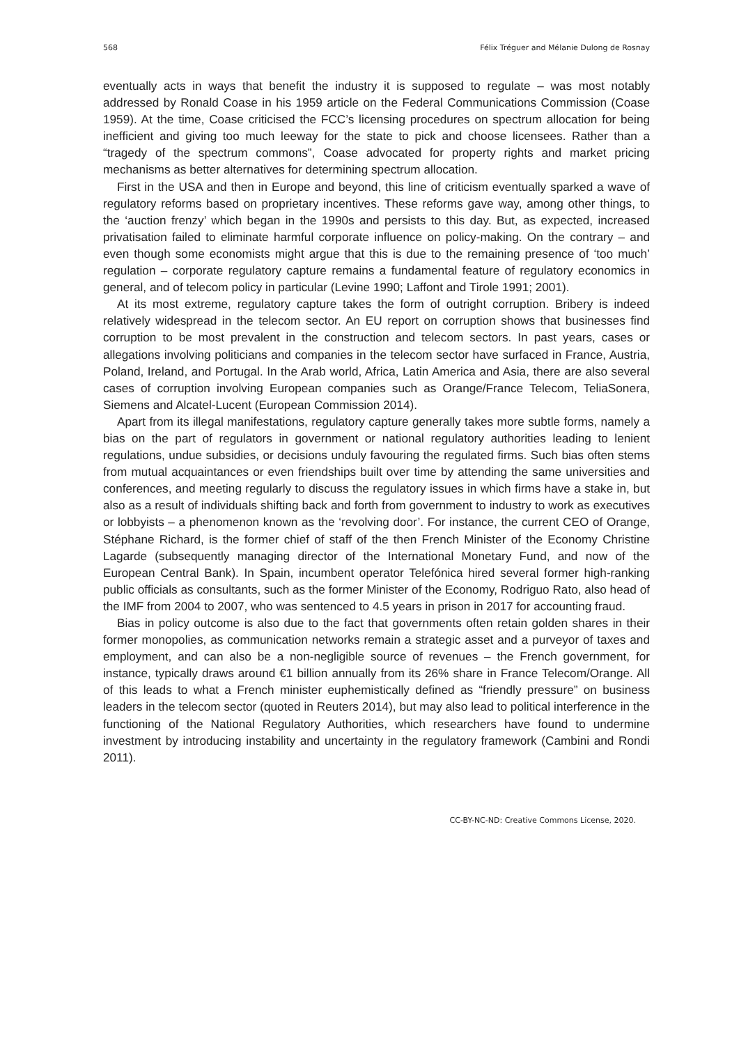568 Félix Tréguer and Mélanie Dulong de Rosnay
eventually acts in ways that benefit the industry it is supposed to regulate – was most notably addressed by Ronald Coase in his 1959 article on the Federal Communications Commission (Coase 1959). At the time, Coase criticised the FCC’s licensing procedures on spectrum allocation for being inefficient and giving too much leeway for the state to pick and choose licensees. Rather than a “tragedy of the spectrum commons”, Coase advocated for property rights and market pricing mechanisms as better alternatives for determining spectrum allocation.
First in the USA and then in Europe and beyond, this line of criticism eventually sparked a wave of regulatory reforms based on proprietary incentives. These reforms gave way, among other things, to the ‘auction frenzy’ which began in the 1990s and persists to this day. But, as expected, increased privatisation failed to eliminate harmful corporate influence on policy-making. On the contrary – and even though some economists might argue that this is due to the remaining presence of ‘too much’ regulation – corporate regulatory capture remains a fundamental feature of regulatory economics in general, and of telecom policy in particular (Levine 1990; Laffont and Tirole 1991; 2001).
At its most extreme, regulatory capture takes the form of outright corruption. Bribery is indeed relatively widespread in the telecom sector. An EU report on corruption shows that businesses find corruption to be most prevalent in the construction and telecom sectors. In past years, cases or allegations involving politicians and companies in the telecom sector have surfaced in France, Austria, Poland, Ireland, and Portugal. In the Arab world, Africa, Latin America and Asia, there are also several cases of corruption involving European companies such as Orange/France Telecom, TeliaSonera, Siemens and Alcatel-Lucent (European Commission 2014).
Apart from its illegal manifestations, regulatory capture generally takes more subtle forms, namely a bias on the part of regulators in government or national regulatory authorities leading to lenient regulations, undue subsidies, or decisions unduly favouring the regulated firms. Such bias often stems from mutual acquaintances or even friendships built over time by attending the same universities and conferences, and meeting regularly to discuss the regulatory issues in which firms have a stake in, but also as a result of individuals shifting back and forth from government to industry to work as executives or lobbyists – a phenomenon known as the ‘revolving door’. For instance, the current CEO of Orange, Stéphane Richard, is the former chief of staff of the then French Minister of the Economy Christine Lagarde (subsequently managing director of the International Monetary Fund, and now of the European Central Bank). In Spain, incumbent operator Telefónica hired several former high-ranking public officials as consultants, such as the former Minister of the Economy, Rodriguo Rato, also head of the IMF from 2004 to 2007, who was sentenced to 4.5 years in prison in 2017 for accounting fraud.
Bias in policy outcome is also due to the fact that governments often retain golden shares in their former monopolies, as communication networks remain a strategic asset and a purveyor of taxes and employment, and can also be a non-negligible source of revenues – the French government, for instance, typically draws around €1 billion annually from its 26% share in France Telecom/Orange. All of this leads to what a French minister euphemistically defined as “friendly pressure” on business leaders in the telecom sector (quoted in Reuters 2014), but may also lead to political interference in the functioning of the National Regulatory Authorities, which researchers have found to undermine investment by introducing instability and uncertainty in the regulatory framework (Cambini and Rondi 2011).
CC-BY-NC-ND: Creative Commons License, 2020.